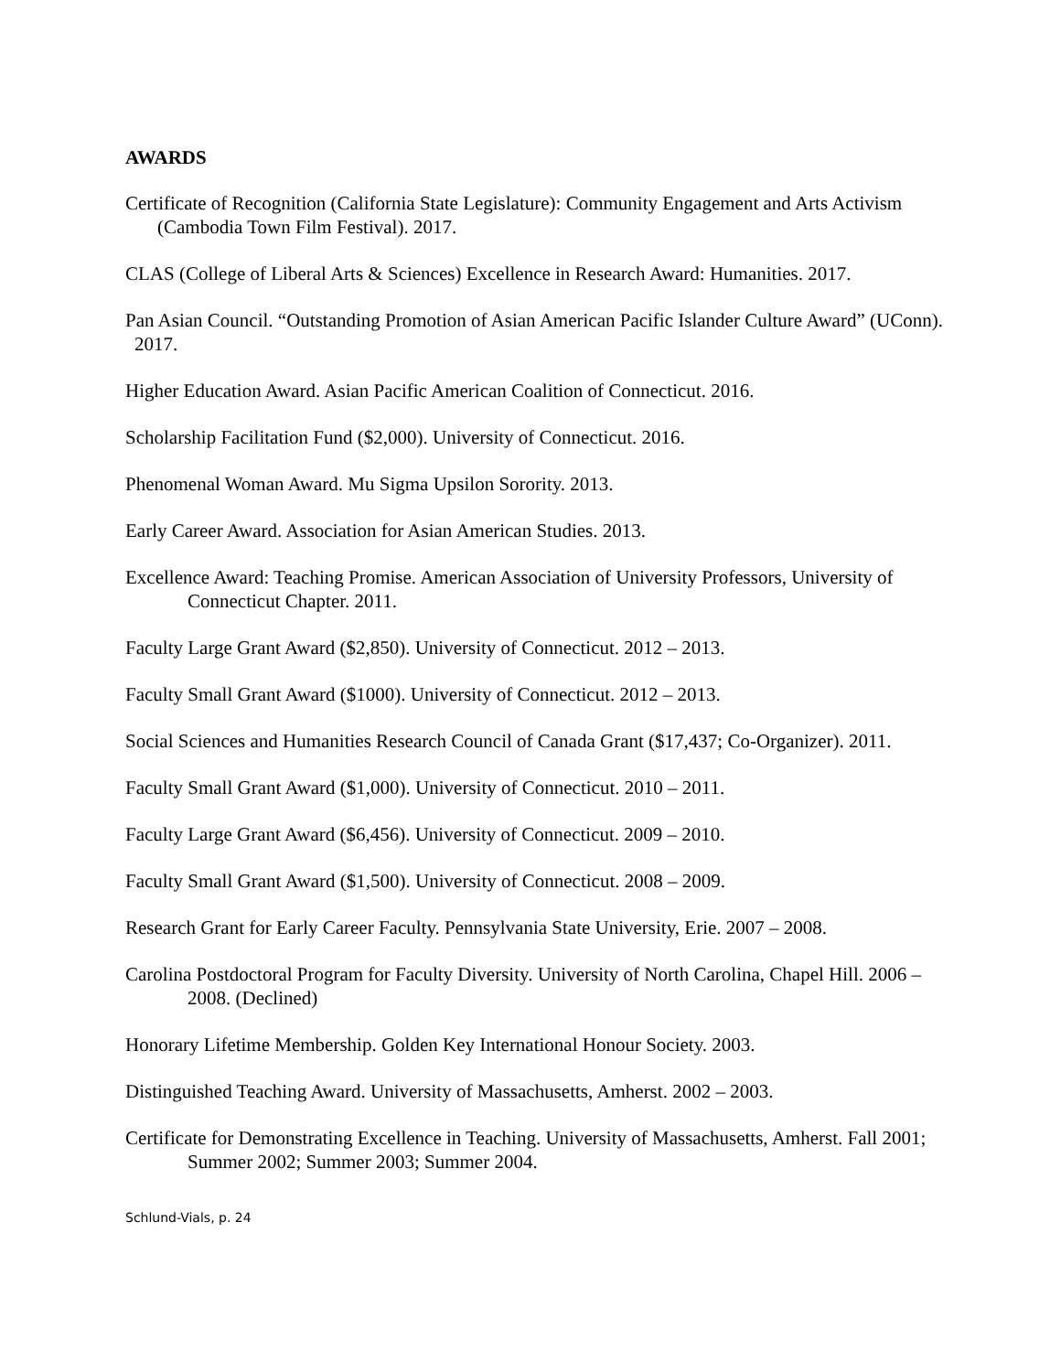AWARDS
Certificate of Recognition (California State Legislature): Community Engagement and Arts Activism (Cambodia Town Film Festival). 2017.
CLAS (College of Liberal Arts & Sciences) Excellence in Research Award: Humanities. 2017.
Pan Asian Council. “Outstanding Promotion of Asian American Pacific Islander Culture Award” (UConn). 2017.
Higher Education Award. Asian Pacific American Coalition of Connecticut. 2016.
Scholarship Facilitation Fund ($2,000). University of Connecticut. 2016.
Phenomenal Woman Award. Mu Sigma Upsilon Sorority. 2013.
Early Career Award. Association for Asian American Studies. 2013.
Excellence Award: Teaching Promise. American Association of University Professors, University of Connecticut Chapter. 2011.
Faculty Large Grant Award ($2,850). University of Connecticut. 2012 – 2013.
Faculty Small Grant Award ($1000). University of Connecticut. 2012 – 2013.
Social Sciences and Humanities Research Council of Canada Grant ($17,437; Co-Organizer). 2011.
Faculty Small Grant Award ($1,000). University of Connecticut. 2010 – 2011.
Faculty Large Grant Award ($6,456). University of Connecticut. 2009 – 2010.
Faculty Small Grant Award ($1,500). University of Connecticut. 2008 – 2009.
Research Grant for Early Career Faculty. Pennsylvania State University, Erie. 2007 – 2008.
Carolina Postdoctoral Program for Faculty Diversity. University of North Carolina, Chapel Hill. 2006 – 2008. (Declined)
Honorary Lifetime Membership. Golden Key International Honour Society. 2003.
Distinguished Teaching Award. University of Massachusetts, Amherst. 2002 – 2003.
Certificate for Demonstrating Excellence in Teaching. University of Massachusetts, Amherst. Fall 2001; Summer 2002; Summer 2003; Summer 2004.
Schlund-Vials, p. 24